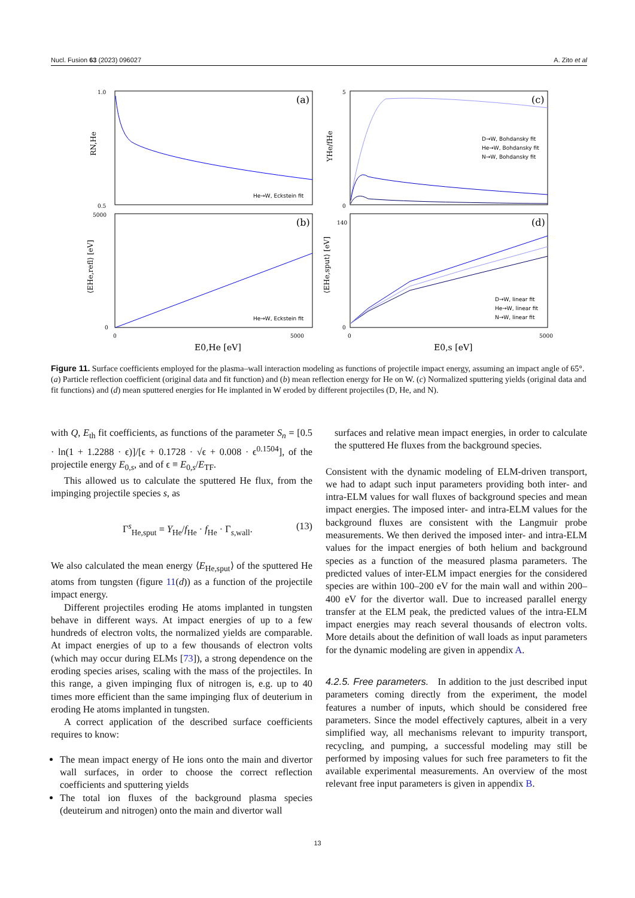Nucl. Fusion 63 (2023) 096027 A. Zito et al
(a)
(b)
(c)
(d)
1.0
0.5
5000
0
5
0
140
0
0
5000
0
5000
E0,He [eV]
E0,s [eV]
RN,He
⟨EHe,refl⟩ [eV]
YHe/fHe
⟨EHe,sput⟩ [eV]
He→W, Eckstein fit
He→W, Eckstein fit
D→W, Bohdansky fit
He→W, Bohdansky fit
N→W, Bohdansky fit
D→W, linear fit
He→W, linear fit
N→W, linear fit
Figure 11. Surface coefficients employed for the plasma–wall interaction modeling as functions of projectile impact energy, assuming an impact angle of 65°. (a) Particle reflection coefficient (original data and fit function) and (b) mean reflection energy for He on W. (c) Normalized sputtering yields (original data and fit functions) and (d) mean sputtered energies for He implanted in W eroded by different projectiles (D, He, and N).
with Q, E<sub>th</sub> fit coefficients, as functions of the parameter S<sub>n</sub> = [0.5 · ln(1 + 1.2288 · ϵ)]/[ϵ + 0.1728 · √ϵ + 0.008 · ϵ<sup>0.1504</sup>], of the projectile energy E<sub>0,s</sub>, and of ϵ ≡ E<sub>0,s</sub>/E<sub>TF</sub>.
This allowed us to calculate the sputtered He flux, from the impinging projectile species s, as
Γ<sup>s</sup><sub>He,sput</sub> = Y<sub>He</sub>/f<sub>He</sub> · f<sub>He</sub> · Γ<sub>s,wall</sub>. (13)
We also calculated the mean energy ⟨E<sub>He,sput</sub>⟩ of the sputtered He atoms from tungsten (figure 11(d)) as a function of the projectile impact energy.
Different projectiles eroding He atoms implanted in tungsten behave in different ways. At impact energies of up to a few hundreds of electron volts, the normalized yields are comparable. At impact energies of up to a few thousands of electron volts (which may occur during ELMs [73]), a strong dependence on the eroding species arises, scaling with the mass of the projectiles. In this range, a given impinging flux of nitrogen is, e.g. up to 40 times more efficient than the same impinging flux of deuterium in eroding He atoms implanted in tungsten.
A correct application of the described surface coefficients requires to know:
The mean impact energy of He ions onto the main and divertor wall surfaces, in order to choose the correct reflection coefficients and sputtering yields
The total ion fluxes of the background plasma species (deuteirum and nitrogen) onto the main and divertor wall
surfaces and relative mean impact energies, in order to calculate the sputtered He fluxes from the background species.
Consistent with the dynamic modeling of ELM-driven transport, we had to adapt such input parameters providing both inter- and intra-ELM values for wall fluxes of background species and mean impact energies. The imposed inter- and intra-ELM values for the background fluxes are consistent with the Langmuir probe measurements. We then derived the imposed inter- and intra-ELM values for the impact energies of both helium and background species as a function of the measured plasma parameters. The predicted values of inter-ELM impact energies for the considered species are within 100–200 eV for the main wall and within 200–400 eV for the divertor wall. Due to increased parallel energy transfer at the ELM peak, the predicted values of the intra-ELM impact energies may reach several thousands of electron volts. More details about the definition of wall loads as input parameters for the dynamic modeling are given in appendix A.
4.2.5. Free parameters. In addition to the just described input parameters coming directly from the experiment, the model features a number of inputs, which should be considered free parameters. Since the model effectively captures, albeit in a very simplified way, all mechanisms relevant to impurity transport, recycling, and pumping, a successful modeling may still be performed by imposing values for such free parameters to fit the available experimental measurements. An overview of the most relevant free input parameters is given in appendix B.
13